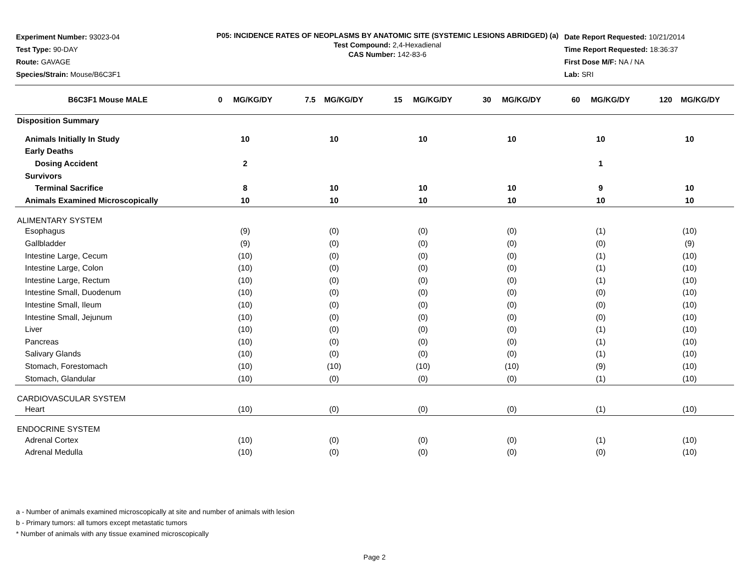Experiment Number: 93023-04
Test Type: 90-DAY
Route: GAVAGE
Species/Strain: Mouse/B6C3F1
P05: INCIDENCE RATES OF NEOPLASMS BY ANATOMIC SITE (SYSTEMIC LESIONS ABRIDGED) (a)
Test Compound: 2,4-Hexadienal
CAS Number: 142-83-6
Date Report Requested: 10/21/2014
Time Report Requested: 18:36:37
First Dose M/F: NA / NA
Lab: SRI
| B6C3F1 Mouse MALE | 0 MG/KG/DY | 7.5 MG/KG/DY | 15 MG/KG/DY | 30 MG/KG/DY | 60 MG/KG/DY | 120 MG/KG/DY |
| --- | --- | --- | --- | --- | --- | --- |
| Disposition Summary | | | | | | |
| Animals Initially In Study | 10 | 10 | 10 | 10 | 10 | 10 |
| Early Deaths | | | | | | |
| Dosing Accident | 2 | | | | 1 | |
| Survivors | | | | | | |
| Terminal Sacrifice | 8 | 10 | 10 | 10 | 9 | 10 |
| Animals Examined Microscopically | 10 | 10 | 10 | 10 | 10 | 10 |
| ALIMENTARY SYSTEM | | | | | | |
| Esophagus | (9) | (0) | (0) | (0) | (1) | (10) |
| Gallbladder | (9) | (0) | (0) | (0) | (0) | (9) |
| Intestine Large, Cecum | (10) | (0) | (0) | (0) | (1) | (10) |
| Intestine Large, Colon | (10) | (0) | (0) | (0) | (1) | (10) |
| Intestine Large, Rectum | (10) | (0) | (0) | (0) | (1) | (10) |
| Intestine Small, Duodenum | (10) | (0) | (0) | (0) | (0) | (10) |
| Intestine Small, Ileum | (10) | (0) | (0) | (0) | (0) | (10) |
| Intestine Small, Jejunum | (10) | (0) | (0) | (0) | (0) | (10) |
| Liver | (10) | (0) | (0) | (0) | (1) | (10) |
| Pancreas | (10) | (0) | (0) | (0) | (1) | (10) |
| Salivary Glands | (10) | (0) | (0) | (0) | (1) | (10) |
| Stomach, Forestomach | (10) | (10) | (10) | (10) | (9) | (10) |
| Stomach, Glandular | (10) | (0) | (0) | (0) | (1) | (10) |
| CARDIOVASCULAR SYSTEM | | | | | | |
| Heart | (10) | (0) | (0) | (0) | (1) | (10) |
| ENDOCRINE SYSTEM | | | | | | |
| Adrenal Cortex | (10) | (0) | (0) | (0) | (1) | (10) |
| Adrenal Medulla | (10) | (0) | (0) | (0) | (0) | (10) |
a - Number of animals examined microscopically at site and number of animals with lesion
b - Primary tumors: all tumors except metastatic tumors
* Number of animals with any tissue examined microscopically
Page 2